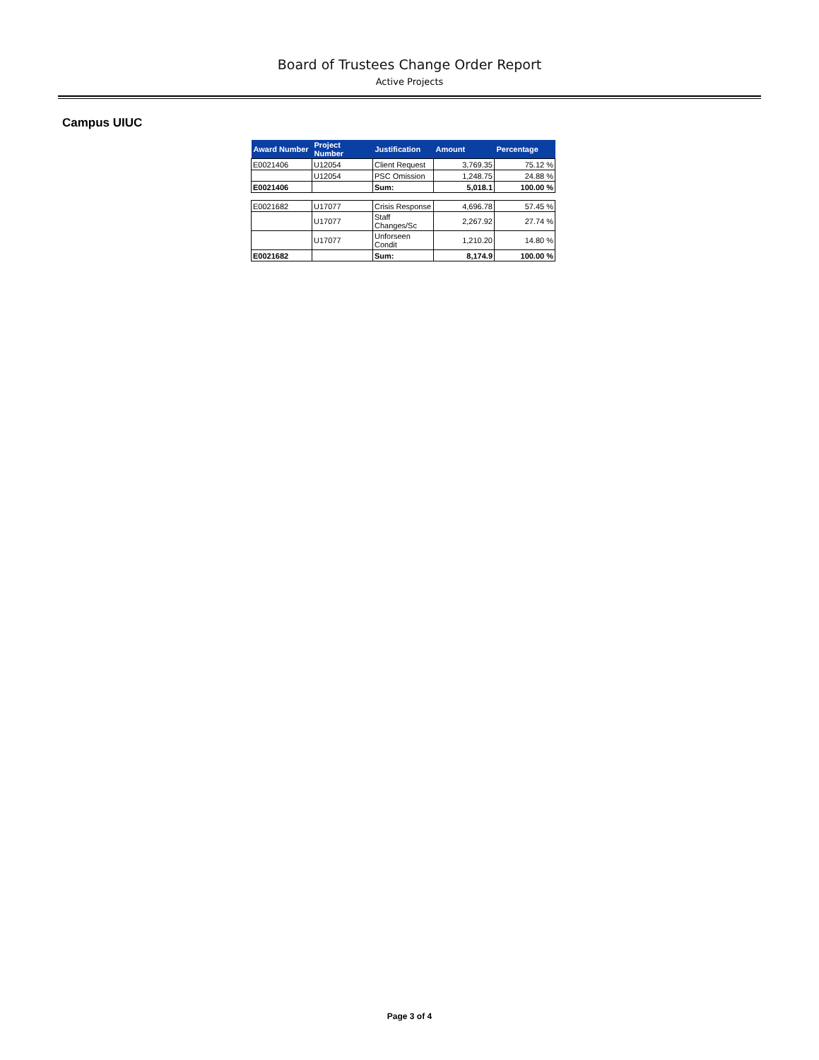Board of Trustees Change Order Report
Active Projects
Campus UIUC
| Award Number | Project Number | Justification | Amount | Percentage |
| --- | --- | --- | --- | --- |
| E0021406 | U12054 | Client Request | 3,769.35 | 75.12 % |
| | U12054 | PSC Omission | 1,248.75 | 24.88 % |
| E0021406 | | Sum: | 5,018.1 | 100.00 % |
| E0021682 | U17077 | Crisis Response | 4,696.78 | 57.45 % |
| | U17077 | Staff Changes/Sc | 2,267.92 | 27.74 % |
| | U17077 | Unforseen Condit | 1,210.20 | 14.80 % |
| E0021682 | | Sum: | 8,174.9 | 100.00 % |
Page 3 of 4